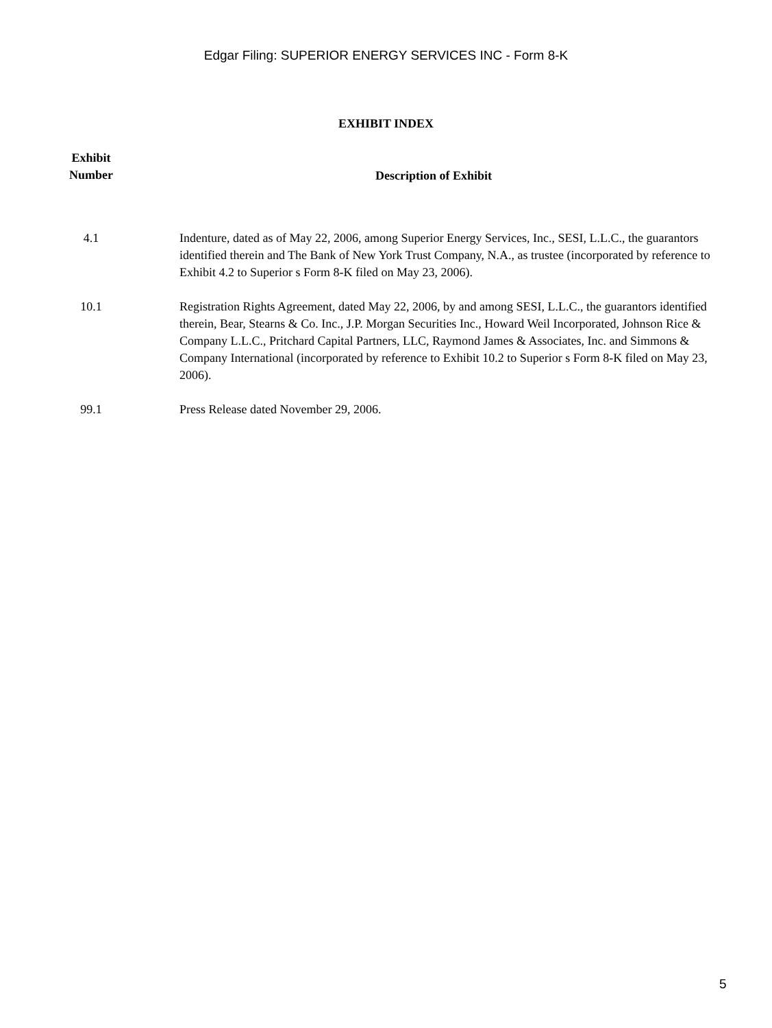Edgar Filing: SUPERIOR ENERGY SERVICES INC - Form 8-K
EXHIBIT INDEX
| Exhibit Number | Description of Exhibit |
| --- | --- |
| 4.1 | Indenture, dated as of May 22, 2006, among Superior Energy Services, Inc., SESI, L.L.C., the guarantors identified therein and The Bank of New York Trust Company, N.A., as trustee (incorporated by reference to Exhibit 4.2 to Superior s Form 8-K filed on May 23, 2006). |
| 10.1 | Registration Rights Agreement, dated May 22, 2006, by and among SESI, L.L.C., the guarantors identified therein, Bear, Stearns & Co. Inc., J.P. Morgan Securities Inc., Howard Weil Incorporated, Johnson Rice & Company L.L.C., Pritchard Capital Partners, LLC, Raymond James & Associates, Inc. and Simmons & Company International (incorporated by reference to Exhibit 10.2 to Superior s Form 8-K filed on May 23, 2006). |
| 99.1 | Press Release dated November 29, 2006. |
5